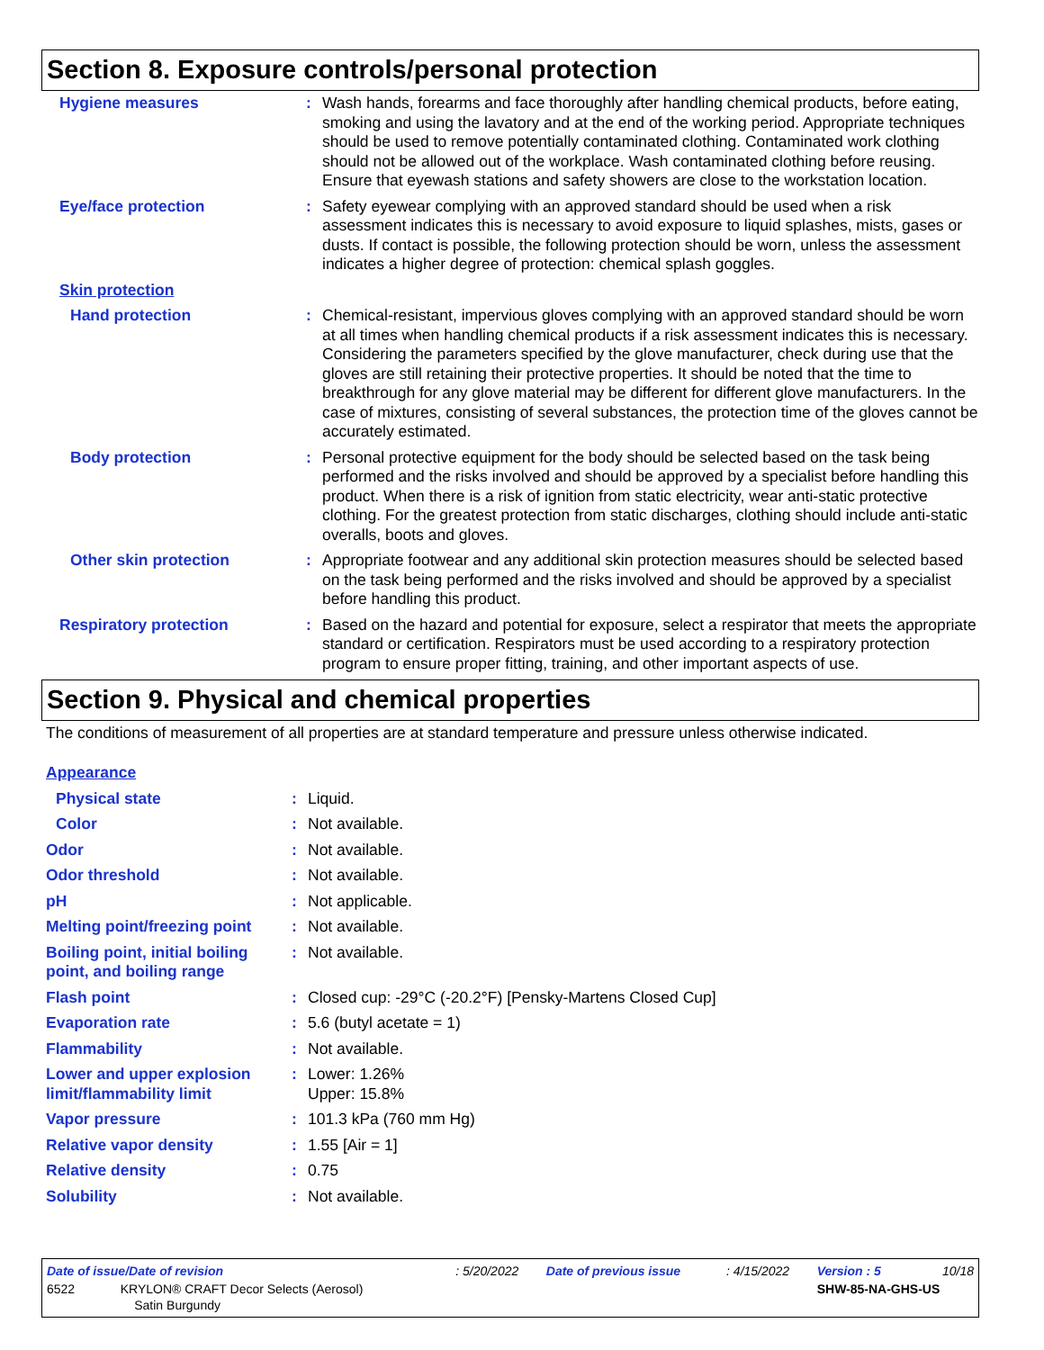Section 8. Exposure controls/personal protection
| Hygiene measures | : | Wash hands, forearms and face thoroughly after handling chemical products, before eating, smoking and using the lavatory and at the end of the working period. Appropriate techniques should be used to remove potentially contaminated clothing. Contaminated work clothing should not be allowed out of the workplace. Wash contaminated clothing before reusing. Ensure that eyewash stations and safety showers are close to the workstation location. |
| Eye/face protection | : | Safety eyewear complying with an approved standard should be used when a risk assessment indicates this is necessary to avoid exposure to liquid splashes, mists, gases or dusts. If contact is possible, the following protection should be worn, unless the assessment indicates a higher degree of protection: chemical splash goggles. |
| Skin protection | | |
| Hand protection | : | Chemical-resistant, impervious gloves complying with an approved standard should be worn at all times when handling chemical products if a risk assessment indicates this is necessary. Considering the parameters specified by the glove manufacturer, check during use that the gloves are still retaining their protective properties. It should be noted that the time to breakthrough for any glove material may be different for different glove manufacturers. In the case of mixtures, consisting of several substances, the protection time of the gloves cannot be accurately estimated. |
| Body protection | : | Personal protective equipment for the body should be selected based on the task being performed and the risks involved and should be approved by a specialist before handling this product. When there is a risk of ignition from static electricity, wear anti-static protective clothing. For the greatest protection from static discharges, clothing should include anti-static overalls, boots and gloves. |
| Other skin protection | : | Appropriate footwear and any additional skin protection measures should be selected based on the task being performed and the risks involved and should be approved by a specialist before handling this product. |
| Respiratory protection | : | Based on the hazard and potential for exposure, select a respirator that meets the appropriate standard or certification. Respirators must be used according to a respiratory protection program to ensure proper fitting, training, and other important aspects of use. |
Section 9. Physical and chemical properties
The conditions of measurement of all properties are at standard temperature and pressure unless otherwise indicated.
| Appearance | | |
| Physical state | : | Liquid. |
| Color | : | Not available. |
| Odor | : | Not available. |
| Odor threshold | : | Not available. |
| pH | : | Not applicable. |
| Melting point/freezing point | : | Not available. |
| Boiling point, initial boiling point, and boiling range | : | Not available. |
| Flash point | : | Closed cup: -29°C (-20.2°F) [Pensky-Martens Closed Cup] |
| Evaporation rate | : | 5.6 (butyl acetate = 1) |
| Flammability | : | Not available. |
| Lower and upper explosion limit/flammability limit | : | Lower: 1.26% Upper: 15.8% |
| Vapor pressure | : | 101.3 kPa (760 mm Hg) |
| Relative vapor density | : | 1.55 [Air = 1] |
| Relative density | : | 0.75 |
| Solubility | : | Not available. |
| Date of issue/Date of revision | : 5/20/2022 | Date of previous issue | : 4/15/2022 | Version : 5 | 10/18 |
| 6522 KRYLON® CRAFT Decor Selects (Aerosol) Satin Burgundy | | | | SHW-85-NA-GHS-US | |